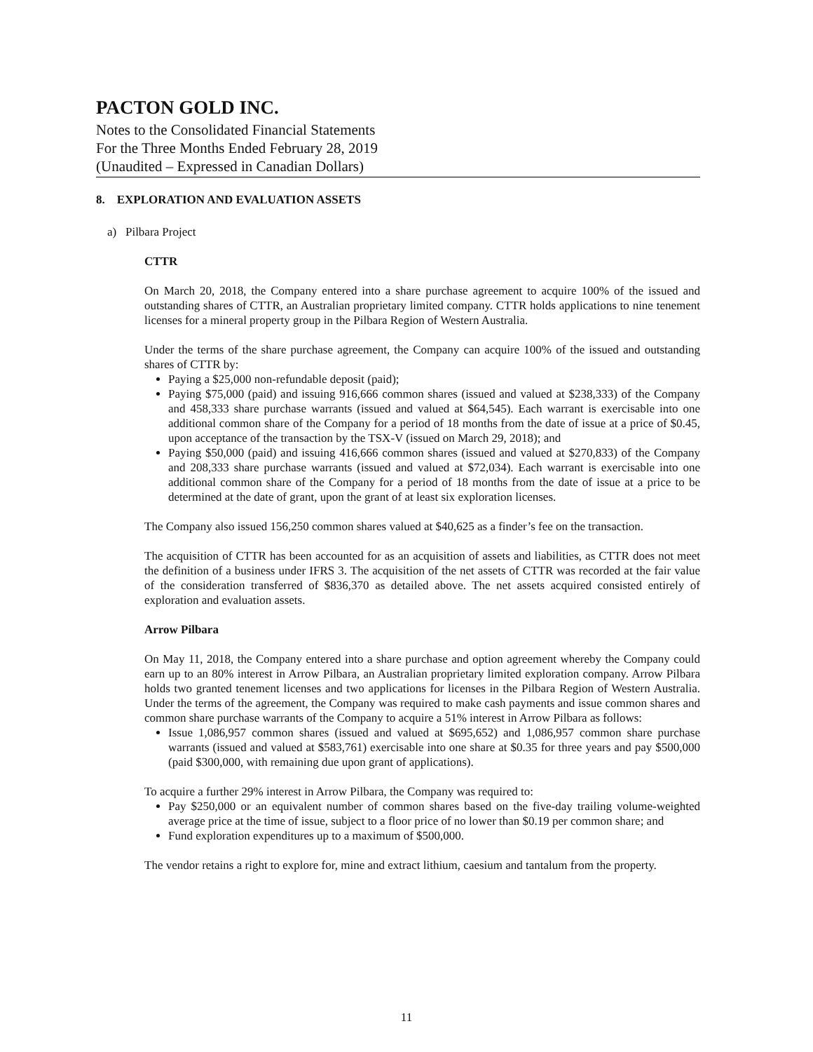PACTON GOLD INC.
Notes to the Consolidated Financial Statements
For the Three Months Ended February 28, 2019
(Unaudited – Expressed in Canadian Dollars)
8. EXPLORATION AND EVALUATION ASSETS
a) Pilbara Project
CTTR
On March 20, 2018, the Company entered into a share purchase agreement to acquire 100% of the issued and outstanding shares of CTTR, an Australian proprietary limited company. CTTR holds applications to nine tenement licenses for a mineral property group in the Pilbara Region of Western Australia.
Under the terms of the share purchase agreement, the Company can acquire 100% of the issued and outstanding shares of CTTR by:
Paying a $25,000 non-refundable deposit (paid);
Paying $75,000 (paid) and issuing 916,666 common shares (issued and valued at $238,333) of the Company and 458,333 share purchase warrants (issued and valued at $64,545). Each warrant is exercisable into one additional common share of the Company for a period of 18 months from the date of issue at a price of $0.45, upon acceptance of the transaction by the TSX-V (issued on March 29, 2018); and
Paying $50,000 (paid) and issuing 416,666 common shares (issued and valued at $270,833) of the Company and 208,333 share purchase warrants (issued and valued at $72,034). Each warrant is exercisable into one additional common share of the Company for a period of 18 months from the date of issue at a price to be determined at the date of grant, upon the grant of at least six exploration licenses.
The Company also issued 156,250 common shares valued at $40,625 as a finder’s fee on the transaction.
The acquisition of CTTR has been accounted for as an acquisition of assets and liabilities, as CTTR does not meet the definition of a business under IFRS 3. The acquisition of the net assets of CTTR was recorded at the fair value of the consideration transferred of $836,370 as detailed above. The net assets acquired consisted entirely of exploration and evaluation assets.
Arrow Pilbara
On May 11, 2018, the Company entered into a share purchase and option agreement whereby the Company could earn up to an 80% interest in Arrow Pilbara, an Australian proprietary limited exploration company. Arrow Pilbara holds two granted tenement licenses and two applications for licenses in the Pilbara Region of Western Australia. Under the terms of the agreement, the Company was required to make cash payments and issue common shares and common share purchase warrants of the Company to acquire a 51% interest in Arrow Pilbara as follows:
Issue 1,086,957 common shares (issued and valued at $695,652) and 1,086,957 common share purchase warrants (issued and valued at $583,761) exercisable into one share at $0.35 for three years and pay $500,000 (paid $300,000, with remaining due upon grant of applications).
To acquire a further 29% interest in Arrow Pilbara, the Company was required to:
Pay $250,000 or an equivalent number of common shares based on the five-day trailing volume-weighted average price at the time of issue, subject to a floor price of no lower than $0.19 per common share; and
Fund exploration expenditures up to a maximum of $500,000.
The vendor retains a right to explore for, mine and extract lithium, caesium and tantalum from the property.
11